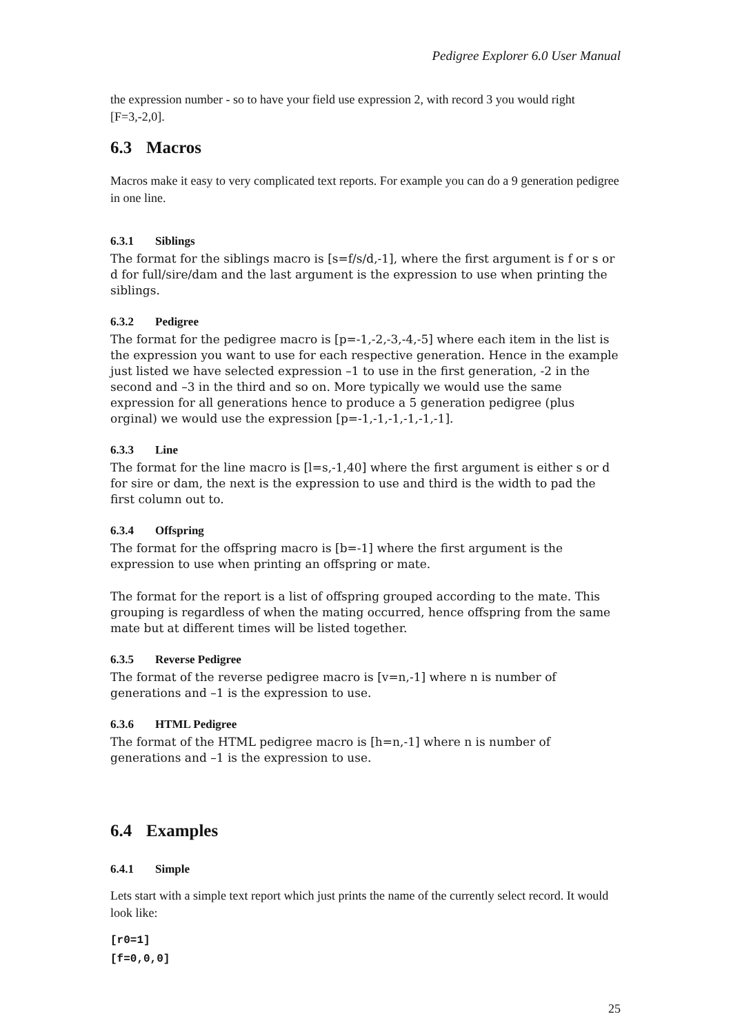Pedigree Explorer 6.0 User Manual
the expression number - so to have your field use expression 2, with record 3 you would right [F=3,-2,0].
6.3 Macros
Macros make it easy to very complicated text reports. For example you can do a 9 generation pedigree in one line.
6.3.1 Siblings
The format for the siblings macro is [s=f/s/d,-1], where the first argument is f or s or d for full/sire/dam and the last argument is the expression to use when printing the siblings.
6.3.2 Pedigree
The format for the pedigree macro is [p=-1,-2,-3,-4,-5] where each item in the list is the expression you want to use for each respective generation. Hence in the example just listed we have selected expression –1 to use in the first generation, -2 in the second and –3 in the third and so on. More typically we would use the same expression for all generations hence to produce a 5 generation pedigree (plus orginal) we would use the expression [p=-1,-1,-1,-1,-1,-1].
6.3.3 Line
The format for the line macro is [l=s,-1,40] where the first argument is either s or d for sire or dam, the next is the expression to use and third is the width to pad the first column out to.
6.3.4 Offspring
The format for the offspring macro is [b=-1] where the first argument is the expression to use when printing an offspring or mate.
The format for the report is a list of offspring grouped according to the mate. This grouping is regardless of when the mating occurred, hence offspring from the same mate but at different times will be listed together.
6.3.5 Reverse Pedigree
The format of the reverse pedigree macro is [v=n,-1] where n is number of generations and –1 is the expression to use.
6.3.6 HTML Pedigree
The format of the HTML pedigree macro is [h=n,-1] where n is number of generations and –1 is the expression to use.
6.4 Examples
6.4.1 Simple
Lets start with a simple text report which just prints the name of the currently select record. It would look like:
[r0=1]
[f=0,0,0]
25